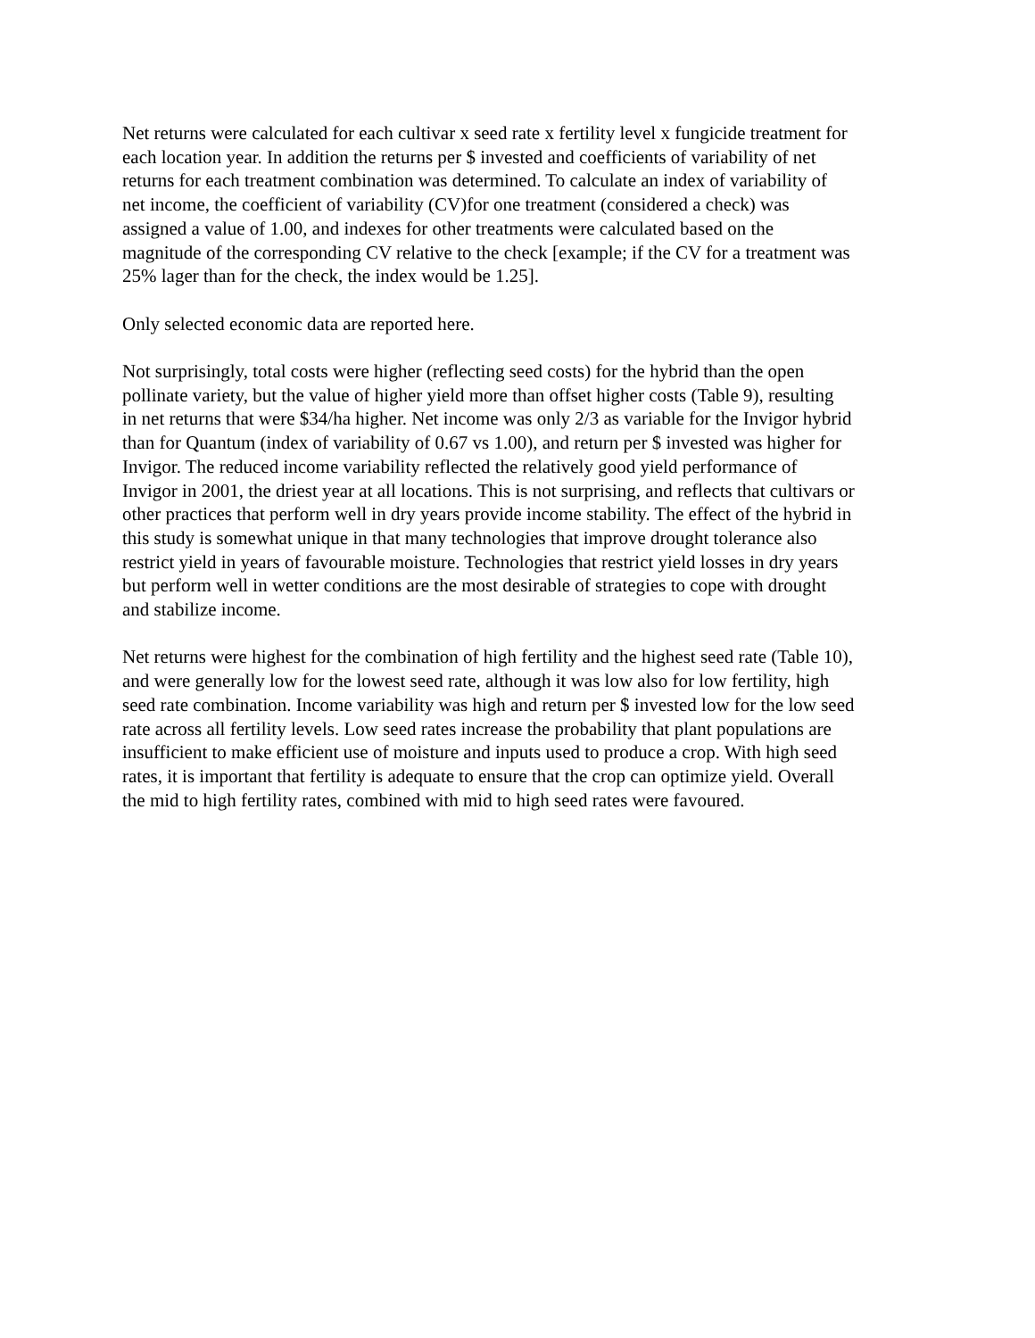Net returns were calculated for each cultivar x seed rate x fertility level x fungicide treatment for each location year. In addition the returns per $ invested and coefficients of variability of net returns for each treatment combination was determined. To calculate an index of variability of net income, the coefficient of variability (CV)for one treatment (considered a check) was assigned a value of 1.00, and indexes for other treatments were calculated based on the magnitude of the corresponding CV relative to the check [example; if the CV for a treatment was 25% lager than for the check, the index would be 1.25].
Only selected economic data are reported here.
Not surprisingly, total costs were higher (reflecting seed costs) for the hybrid than the open pollinate variety, but the value of higher yield more than offset higher costs (Table 9), resulting in net returns that were $34/ha higher. Net income was only 2/3 as variable for the Invigor hybrid than for Quantum (index of variability of 0.67 vs 1.00), and return per $ invested was higher for Invigor. The reduced income variability reflected the relatively good yield performance of Invigor in 2001, the driest year at all locations. This is not surprising, and reflects that cultivars or other practices that perform well in dry years provide income stability. The effect of the hybrid in this study is somewhat unique in that many technologies that improve drought tolerance also restrict yield in years of favourable moisture. Technologies that restrict yield losses in dry years but perform well in wetter conditions are the most desirable of strategies to cope with drought and stabilize income.
Net returns were highest for the combination of high fertility and the highest seed rate (Table 10), and were generally low for the lowest seed rate, although it was low also for low fertility, high seed rate combination. Income variability was high and return per $ invested low for the low seed rate across all fertility levels. Low seed rates increase the probability that plant populations are insufficient to make efficient use of moisture and inputs used to produce a crop. With high seed rates, it is important that fertility is adequate to ensure that the crop can optimize yield. Overall the mid to high fertility rates, combined with mid to high seed rates were favoured.